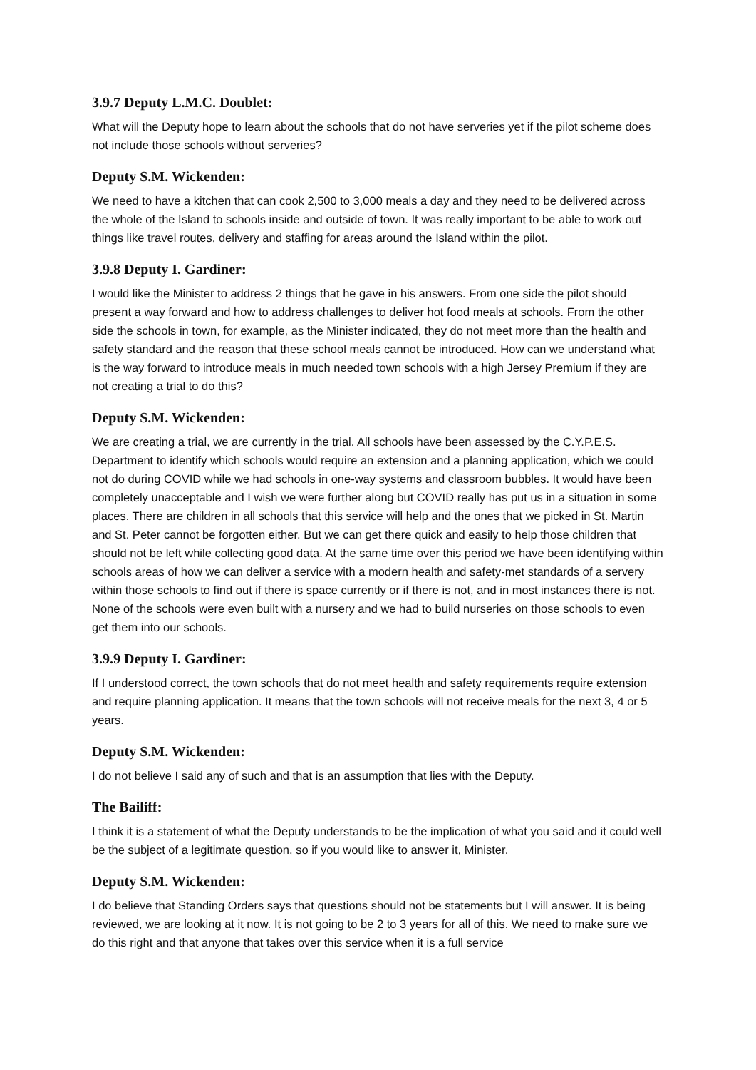3.9.7 Deputy L.M.C. Doublet:
What will the Deputy hope to learn about the schools that do not have serveries yet if the pilot scheme does not include those schools without serveries?
Deputy S.M. Wickenden:
We need to have a kitchen that can cook 2,500 to 3,000 meals a day and they need to be delivered across the whole of the Island to schools inside and outside of town. It was really important to be able to work out things like travel routes, delivery and staffing for areas around the Island within the pilot.
3.9.8 Deputy I. Gardiner:
I would like the Minister to address 2 things that he gave in his answers. From one side the pilot should present a way forward and how to address challenges to deliver hot food meals at schools. From the other side the schools in town, for example, as the Minister indicated, they do not meet more than the health and safety standard and the reason that these school meals cannot be introduced. How can we understand what is the way forward to introduce meals in much needed town schools with a high Jersey Premium if they are not creating a trial to do this?
Deputy S.M. Wickenden:
We are creating a trial, we are currently in the trial. All schools have been assessed by the C.Y.P.E.S. Department to identify which schools would require an extension and a planning application, which we could not do during COVID while we had schools in one-way systems and classroom bubbles. It would have been completely unacceptable and I wish we were further along but COVID really has put us in a situation in some places. There are children in all schools that this service will help and the ones that we picked in St. Martin and St. Peter cannot be forgotten either. But we can get there quick and easily to help those children that should not be left while collecting good data. At the same time over this period we have been identifying within schools areas of how we can deliver a service with a modern health and safety-met standards of a servery within those schools to find out if there is space currently or if there is not, and in most instances there is not. None of the schools were even built with a nursery and we had to build nurseries on those schools to even get them into our schools.
3.9.9 Deputy I. Gardiner:
If I understood correct, the town schools that do not meet health and safety requirements require extension and require planning application. It means that the town schools will not receive meals for the next 3, 4 or 5 years.
Deputy S.M. Wickenden:
I do not believe I said any of such and that is an assumption that lies with the Deputy.
The Bailiff:
I think it is a statement of what the Deputy understands to be the implication of what you said and it could well be the subject of a legitimate question, so if you would like to answer it, Minister.
Deputy S.M. Wickenden:
I do believe that Standing Orders says that questions should not be statements but I will answer. It is being reviewed, we are looking at it now. It is not going to be 2 to 3 years for all of this. We need to make sure we do this right and that anyone that takes over this service when it is a full service